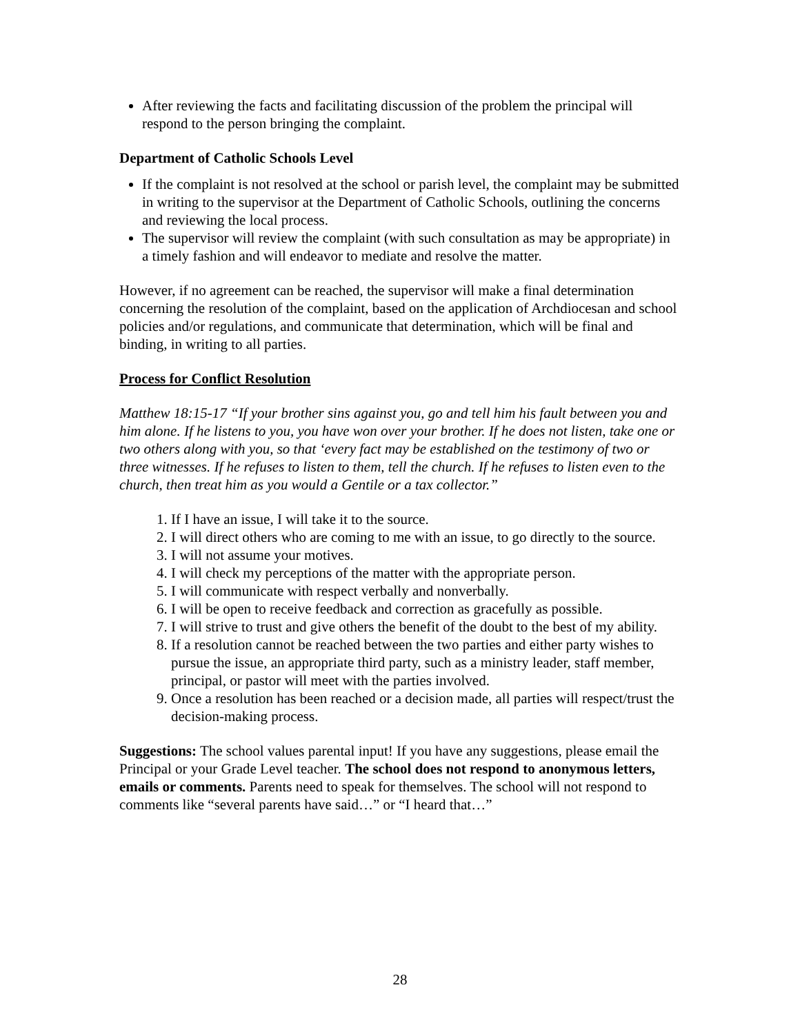After reviewing the facts and facilitating discussion of the problem the principal will respond to the person bringing the complaint.
Department of Catholic Schools Level
If the complaint is not resolved at the school or parish level, the complaint may be submitted in writing to the supervisor at the Department of Catholic Schools, outlining the concerns and reviewing the local process.
The supervisor will review the complaint (with such consultation as may be appropriate) in a timely fashion and will endeavor to mediate and resolve the matter.
However, if no agreement can be reached, the supervisor will make a final determination concerning the resolution of the complaint, based on the application of Archdiocesan and school policies and/or regulations, and communicate that determination, which will be final and binding, in writing to all parties.
Process for Conflict Resolution
Matthew 18:15-17 “If your brother sins against you, go and tell him his fault between you and him alone. If he listens to you, you have won over your brother. If he does not listen, take one or two others along with you, so that ‘every fact may be established on the testimony of two or three witnesses. If he refuses to listen to them, tell the church. If he refuses to listen even to the church, then treat him as you would a Gentile or a tax collector.”
1. If I have an issue, I will take it to the source.
2. I will direct others who are coming to me with an issue, to go directly to the source.
3. I will not assume your motives.
4. I will check my perceptions of the matter with the appropriate person.
5. I will communicate with respect verbally and nonverbally.
6. I will be open to receive feedback and correction as gracefully as possible.
7. I will strive to trust and give others the benefit of the doubt to the best of my ability.
8. If a resolution cannot be reached between the two parties and either party wishes to pursue the issue, an appropriate third party, such as a ministry leader, staff member, principal, or pastor will meet with the parties involved.
9. Once a resolution has been reached or a decision made, all parties will respect/trust the decision-making process.
Suggestions: The school values parental input! If you have any suggestions, please email the Principal or your Grade Level teacher. The school does not respond to anonymous letters, emails or comments. Parents need to speak for themselves. The school will not respond to comments like “several parents have said…” or “I heard that…”
28